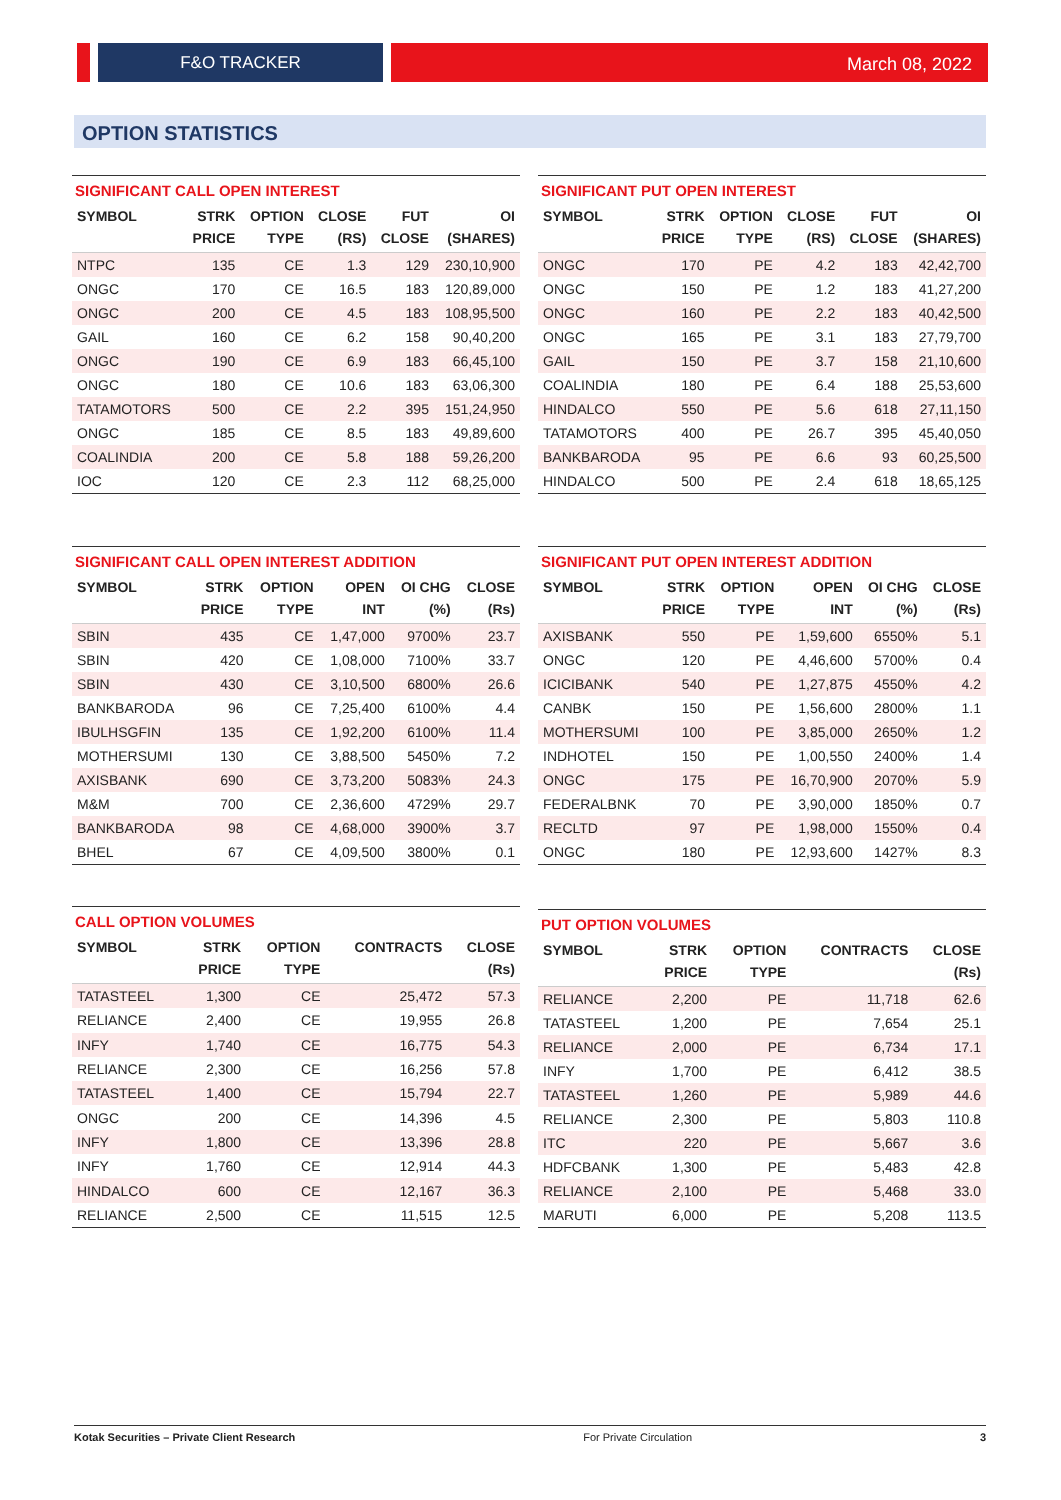F&O TRACKER March 08, 2022
OPTION STATISTICS
SIGNIFICANT CALL OPEN INTEREST
| SYMBOL | STRK PRICE | OPTION TYPE | CLOSE (RS) | FUT CLOSE | OI (SHARES) |
| --- | --- | --- | --- | --- | --- |
| NTPC | 135 | CE | 1.3 | 129 | 230,10,900 |
| ONGC | 170 | CE | 16.5 | 183 | 120,89,000 |
| ONGC | 200 | CE | 4.5 | 183 | 108,95,500 |
| GAIL | 160 | CE | 6.2 | 158 | 90,40,200 |
| ONGC | 190 | CE | 6.9 | 183 | 66,45,100 |
| ONGC | 180 | CE | 10.6 | 183 | 63,06,300 |
| TATAMOTORS | 500 | CE | 2.2 | 395 | 151,24,950 |
| ONGC | 185 | CE | 8.5 | 183 | 49,89,600 |
| COALINDIA | 200 | CE | 5.8 | 188 | 59,26,200 |
| IOC | 120 | CE | 2.3 | 112 | 68,25,000 |
SIGNIFICANT PUT OPEN INTEREST
| SYMBOL | STRK PRICE | OPTION TYPE | CLOSE (RS) | FUT CLOSE | OI (SHARES) |
| --- | --- | --- | --- | --- | --- |
| ONGC | 170 | PE | 4.2 | 183 | 42,42,700 |
| ONGC | 150 | PE | 1.2 | 183 | 41,27,200 |
| ONGC | 160 | PE | 2.2 | 183 | 40,42,500 |
| ONGC | 165 | PE | 3.1 | 183 | 27,79,700 |
| GAIL | 150 | PE | 3.7 | 158 | 21,10,600 |
| COALINDIA | 180 | PE | 6.4 | 188 | 25,53,600 |
| HINDALCO | 550 | PE | 5.6 | 618 | 27,11,150 |
| TATAMOTORS | 400 | PE | 26.7 | 395 | 45,40,050 |
| BANKBARODA | 95 | PE | 6.6 | 93 | 60,25,500 |
| HINDALCO | 500 | PE | 2.4 | 618 | 18,65,125 |
SIGNIFICANT CALL OPEN INTEREST ADDITION
| SYMBOL | STRK PRICE | OPTION TYPE | OPEN INT | OI CHG (%) | CLOSE (Rs) |
| --- | --- | --- | --- | --- | --- |
| SBIN | 435 | CE | 1,47,000 | 9700% | 23.7 |
| SBIN | 420 | CE | 1,08,000 | 7100% | 33.7 |
| SBIN | 430 | CE | 3,10,500 | 6800% | 26.6 |
| BANKBARODA | 96 | CE | 7,25,400 | 6100% | 4.4 |
| IBULHSGFIN | 135 | CE | 1,92,200 | 6100% | 11.4 |
| MOTHERSUMI | 130 | CE | 3,88,500 | 5450% | 7.2 |
| AXISBANK | 690 | CE | 3,73,200 | 5083% | 24.3 |
| M&M | 700 | CE | 2,36,600 | 4729% | 29.7 |
| BANKBARODA | 98 | CE | 4,68,000 | 3900% | 3.7 |
| BHEL | 67 | CE | 4,09,500 | 3800% | 0.1 |
SIGNIFICANT PUT OPEN INTEREST ADDITION
| SYMBOL | STRK PRICE | OPTION TYPE | OPEN INT | OI CHG (%) | CLOSE (Rs) |
| --- | --- | --- | --- | --- | --- |
| AXISBANK | 550 | PE | 1,59,600 | 6550% | 5.1 |
| ONGC | 120 | PE | 4,46,600 | 5700% | 0.4 |
| ICICIBANK | 540 | PE | 1,27,875 | 4550% | 4.2 |
| CANBK | 150 | PE | 1,56,600 | 2800% | 1.1 |
| MOTHERSUMI | 100 | PE | 3,85,000 | 2650% | 1.2 |
| INDHOTEL | 150 | PE | 1,00,550 | 2400% | 1.4 |
| ONGC | 175 | PE | 16,70,900 | 2070% | 5.9 |
| FEDERALBNK | 70 | PE | 3,90,000 | 1850% | 0.7 |
| RECLTD | 97 | PE | 1,98,000 | 1550% | 0.4 |
| ONGC | 180 | PE | 12,93,600 | 1427% | 8.3 |
CALL OPTION VOLUMES
| SYMBOL | STRK PRICE | OPTION TYPE | CONTRACTS | CLOSE (Rs) |
| --- | --- | --- | --- | --- |
| TATASTEEL | 1,300 | CE | 25,472 | 57.3 |
| RELIANCE | 2,400 | CE | 19,955 | 26.8 |
| INFY | 1,740 | CE | 16,775 | 54.3 |
| RELIANCE | 2,300 | CE | 16,256 | 57.8 |
| TATASTEEL | 1,400 | CE | 15,794 | 22.7 |
| ONGC | 200 | CE | 14,396 | 4.5 |
| INFY | 1,800 | CE | 13,396 | 28.8 |
| INFY | 1,760 | CE | 12,914 | 44.3 |
| HINDALCO | 600 | CE | 12,167 | 36.3 |
| RELIANCE | 2,500 | CE | 11,515 | 12.5 |
PUT OPTION VOLUMES
| SYMBOL | STRK PRICE | OPTION TYPE | CONTRACTS | CLOSE (Rs) |
| --- | --- | --- | --- | --- |
| RELIANCE | 2,200 | PE | 11,718 | 62.6 |
| TATASTEEL | 1,200 | PE | 7,654 | 25.1 |
| RELIANCE | 2,000 | PE | 6,734 | 17.1 |
| INFY | 1,700 | PE | 6,412 | 38.5 |
| TATASTEEL | 1,260 | PE | 5,989 | 44.6 |
| RELIANCE | 2,300 | PE | 5,803 | 110.8 |
| ITC | 220 | PE | 5,667 | 3.6 |
| HDFCBANK | 1,300 | PE | 5,483 | 42.8 |
| RELIANCE | 2,100 | PE | 5,468 | 33.0 |
| MARUTI | 6,000 | PE | 5,208 | 113.5 |
Kotak Securities – Private Client Research For Private Circulation 3